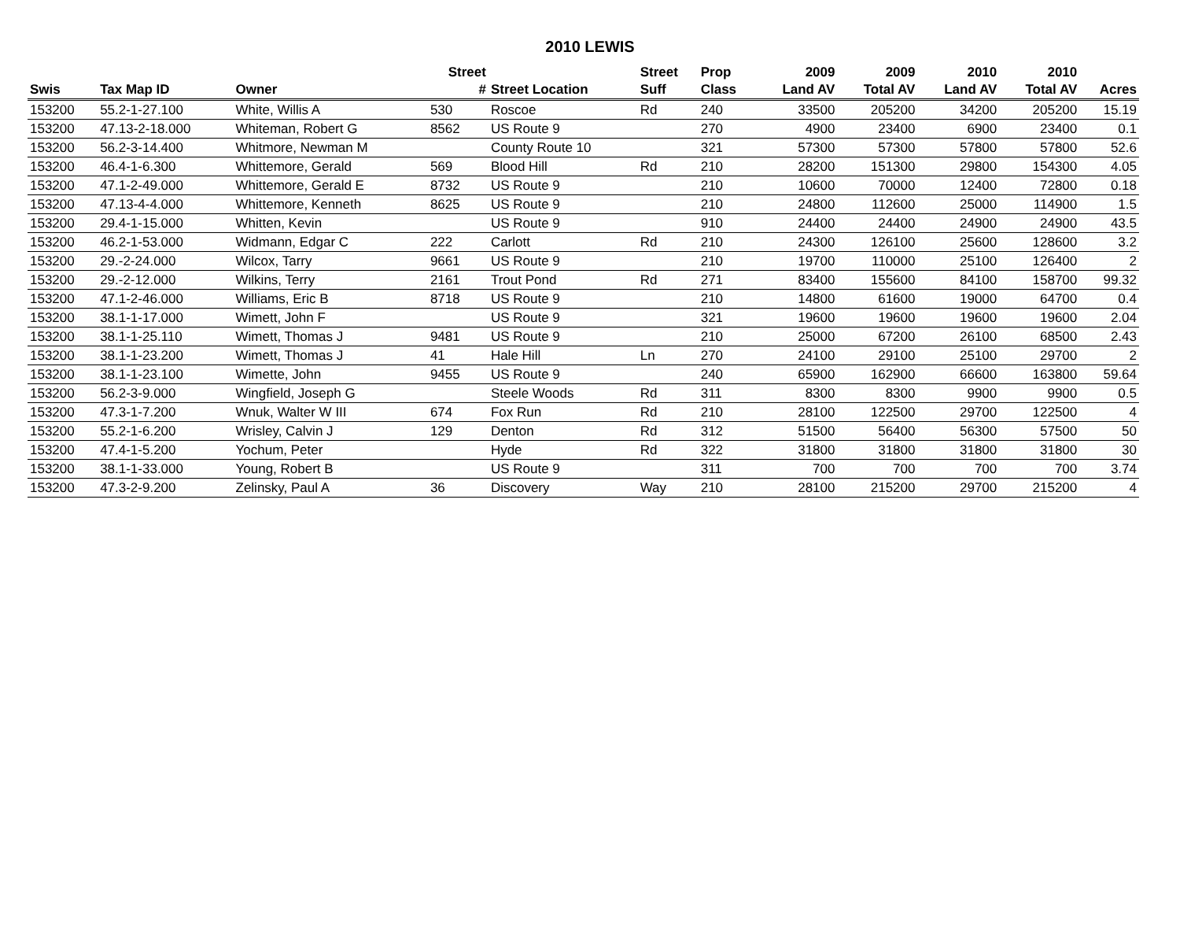2010 LEWIS
| | | | Street | | Street | Prop | 2009 | 2009 | 2010 | 2010 | |
| --- | --- | --- | --- | --- | --- | --- | --- | --- | --- | --- | --- |
| Swis | Tax Map ID | Owner | # | Street Location | Suff | Class | Land AV | Total AV | Land AV | Total AV | Acres |
| 153200 | 55.2-1-27.100 | White, Willis A | 530 | Roscoe | Rd | 240 | 33500 | 205200 | 34200 | 205200 | 15.19 |
| 153200 | 47.13-2-18.000 | Whiteman, Robert G | 8562 | US Route 9 | | 270 | 4900 | 23400 | 6900 | 23400 | 0.1 |
| 153200 | 56.2-3-14.400 | Whitmore, Newman M | | County Route 10 | | 321 | 57300 | 57300 | 57800 | 57800 | 52.6 |
| 153200 | 46.4-1-6.300 | Whittemore, Gerald | 569 | Blood Hill | Rd | 210 | 28200 | 151300 | 29800 | 154300 | 4.05 |
| 153200 | 47.1-2-49.000 | Whittemore, Gerald E | 8732 | US Route 9 | | 210 | 10600 | 70000 | 12400 | 72800 | 0.18 |
| 153200 | 47.13-4-4.000 | Whittemore, Kenneth | 8625 | US Route 9 | | 210 | 24800 | 112600 | 25000 | 114900 | 1.5 |
| 153200 | 29.4-1-15.000 | Whitten, Kevin | | US Route 9 | | 910 | 24400 | 24400 | 24900 | 24900 | 43.5 |
| 153200 | 46.2-1-53.000 | Widmann, Edgar C | 222 | Carlott | Rd | 210 | 24300 | 126100 | 25600 | 128600 | 3.2 |
| 153200 | 29.-2-24.000 | Wilcox, Tarry | 9661 | US Route 9 | | 210 | 19700 | 110000 | 25100 | 126400 | 2 |
| 153200 | 29.-2-12.000 | Wilkins, Terry | 2161 | Trout Pond | Rd | 271 | 83400 | 155600 | 84100 | 158700 | 99.32 |
| 153200 | 47.1-2-46.000 | Williams, Eric B | 8718 | US Route 9 | | 210 | 14800 | 61600 | 19000 | 64700 | 0.4 |
| 153200 | 38.1-1-17.000 | Wimett, John F | | US Route 9 | | 321 | 19600 | 19600 | 19600 | 19600 | 2.04 |
| 153200 | 38.1-1-25.110 | Wimett, Thomas J | 9481 | US Route 9 | | 210 | 25000 | 67200 | 26100 | 68500 | 2.43 |
| 153200 | 38.1-1-23.200 | Wimett, Thomas J | 41 | Hale Hill | Ln | 270 | 24100 | 29100 | 25100 | 29700 | 2 |
| 153200 | 38.1-1-23.100 | Wimette, John | 9455 | US Route 9 | | 240 | 65900 | 162900 | 66600 | 163800 | 59.64 |
| 153200 | 56.2-3-9.000 | Wingfield, Joseph G | | Steele Woods | Rd | 311 | 8300 | 8300 | 9900 | 9900 | 0.5 |
| 153200 | 47.3-1-7.200 | Wnuk, Walter W III | 674 | Fox Run | Rd | 210 | 28100 | 122500 | 29700 | 122500 | 4 |
| 153200 | 55.2-1-6.200 | Wrisley, Calvin J | 129 | Denton | Rd | 312 | 51500 | 56400 | 56300 | 57500 | 50 |
| 153200 | 47.4-1-5.200 | Yochum, Peter | | Hyde | Rd | 322 | 31800 | 31800 | 31800 | 31800 | 30 |
| 153200 | 38.1-1-33.000 | Young, Robert B | | US Route 9 | | 311 | 700 | 700 | 700 | 700 | 3.74 |
| 153200 | 47.3-2-9.200 | Zelinsky, Paul A | 36 | Discovery | Way | 210 | 28100 | 215200 | 29700 | 215200 | 4 |